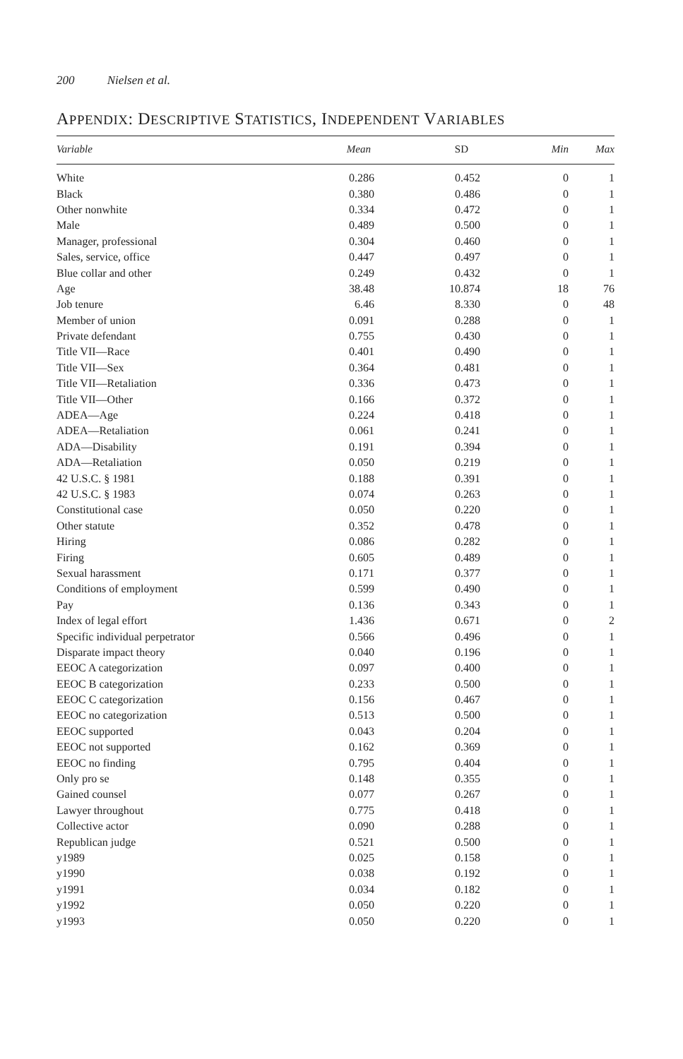200 Nielsen et al.
APPENDIX: DESCRIPTIVE STATISTICS, INDEPENDENT VARIABLES
| Variable | Mean | SD | Min | Max |
| --- | --- | --- | --- | --- |
| White | 0.286 | 0.452 | 0 | 1 |
| Black | 0.380 | 0.486 | 0 | 1 |
| Other nonwhite | 0.334 | 0.472 | 0 | 1 |
| Male | 0.489 | 0.500 | 0 | 1 |
| Manager, professional | 0.304 | 0.460 | 0 | 1 |
| Sales, service, office | 0.447 | 0.497 | 0 | 1 |
| Blue collar and other | 0.249 | 0.432 | 0 | 1 |
| Age | 38.48 | 10.874 | 18 | 76 |
| Job tenure | 6.46 | 8.330 | 0 | 48 |
| Member of union | 0.091 | 0.288 | 0 | 1 |
| Private defendant | 0.755 | 0.430 | 0 | 1 |
| Title VII—Race | 0.401 | 0.490 | 0 | 1 |
| Title VII—Sex | 0.364 | 0.481 | 0 | 1 |
| Title VII—Retaliation | 0.336 | 0.473 | 0 | 1 |
| Title VII—Other | 0.166 | 0.372 | 0 | 1 |
| ADEA—Age | 0.224 | 0.418 | 0 | 1 |
| ADEA—Retaliation | 0.061 | 0.241 | 0 | 1 |
| ADA—Disability | 0.191 | 0.394 | 0 | 1 |
| ADA—Retaliation | 0.050 | 0.219 | 0 | 1 |
| 42 U.S.C. § 1981 | 0.188 | 0.391 | 0 | 1 |
| 42 U.S.C. § 1983 | 0.074 | 0.263 | 0 | 1 |
| Constitutional case | 0.050 | 0.220 | 0 | 1 |
| Other statute | 0.352 | 0.478 | 0 | 1 |
| Hiring | 0.086 | 0.282 | 0 | 1 |
| Firing | 0.605 | 0.489 | 0 | 1 |
| Sexual harassment | 0.171 | 0.377 | 0 | 1 |
| Conditions of employment | 0.599 | 0.490 | 0 | 1 |
| Pay | 0.136 | 0.343 | 0 | 1 |
| Index of legal effort | 1.436 | 0.671 | 0 | 2 |
| Specific individual perpetrator | 0.566 | 0.496 | 0 | 1 |
| Disparate impact theory | 0.040 | 0.196 | 0 | 1 |
| EEOC A categorization | 0.097 | 0.400 | 0 | 1 |
| EEOC B categorization | 0.233 | 0.500 | 0 | 1 |
| EEOC C categorization | 0.156 | 0.467 | 0 | 1 |
| EEOC no categorization | 0.513 | 0.500 | 0 | 1 |
| EEOC supported | 0.043 | 0.204 | 0 | 1 |
| EEOC not supported | 0.162 | 0.369 | 0 | 1 |
| EEOC no finding | 0.795 | 0.404 | 0 | 1 |
| Only pro se | 0.148 | 0.355 | 0 | 1 |
| Gained counsel | 0.077 | 0.267 | 0 | 1 |
| Lawyer throughout | 0.775 | 0.418 | 0 | 1 |
| Collective actor | 0.090 | 0.288 | 0 | 1 |
| Republican judge | 0.521 | 0.500 | 0 | 1 |
| y1989 | 0.025 | 0.158 | 0 | 1 |
| y1990 | 0.038 | 0.192 | 0 | 1 |
| y1991 | 0.034 | 0.182 | 0 | 1 |
| y1992 | 0.050 | 0.220 | 0 | 1 |
| y1993 | 0.050 | 0.220 | 0 | 1 |